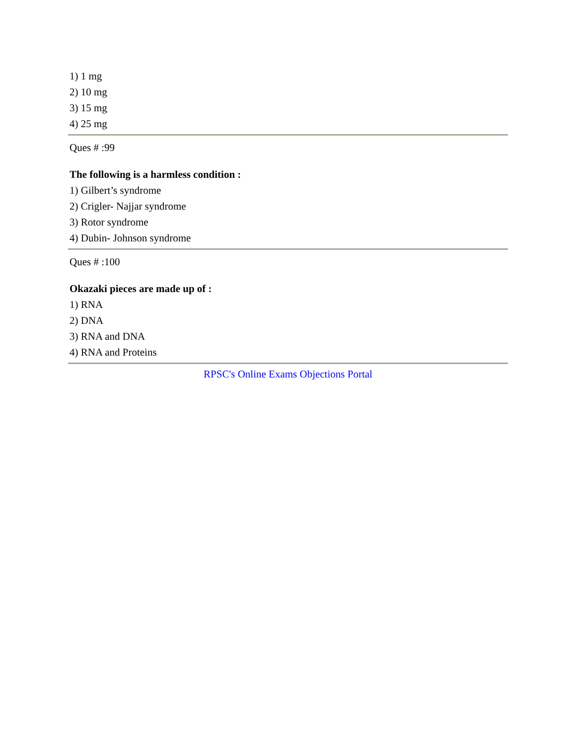1) 1 mg
2) 10 mg
3) 15 mg
4) 25 mg
Ques # :99
The following is a harmless condition :
1) Gilbert’s syndrome
2) Crigler- Najjar syndrome
3) Rotor syndrome
4) Dubin- Johnson syndrome
Ques # :100
Okazaki pieces are made up of :
1) RNA
2) DNA
3) RNA and DNA
4) RNA and Proteins
RPSC's Online Exams Objections Portal